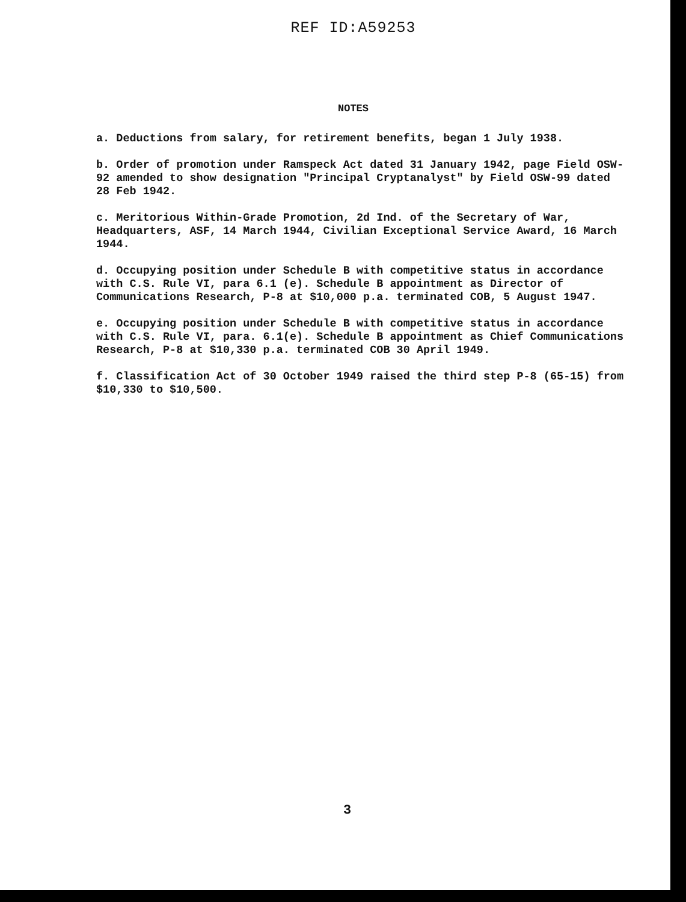REF ID:A59253
NOTES
a. Deductions from salary, for retirement benefits, began 1 July 1938.
b. Order of promotion under Ramspeck Act dated 31 January 1942, page Field OSW-92 amended to show designation "Principal Cryptanalyst" by Field OSW-99 dated 28 Feb 1942.
c. Meritorious Within-Grade Promotion, 2d Ind. of the Secretary of War, Headquarters, ASF, 14 March 1944, Civilian Exceptional Service Award, 16 March 1944.
d. Occupying position under Schedule B with competitive status in accordance with C.S. Rule VI, para 6.1 (e). Schedule B appointment as Director of Communications Research, P-8 at $10,000 p.a. terminated COB, 5 August 1947.
e. Occupying position under Schedule B with competitive status in accordance with C.S. Rule VI, para. 6.1(e). Schedule B appointment as Chief Communications Research, P-8 at $10,330 p.a. terminated COB 30 April 1949.
f. Classification Act of 30 October 1949 raised the third step P-8 (65-15) from $10,330 to $10,500.
3